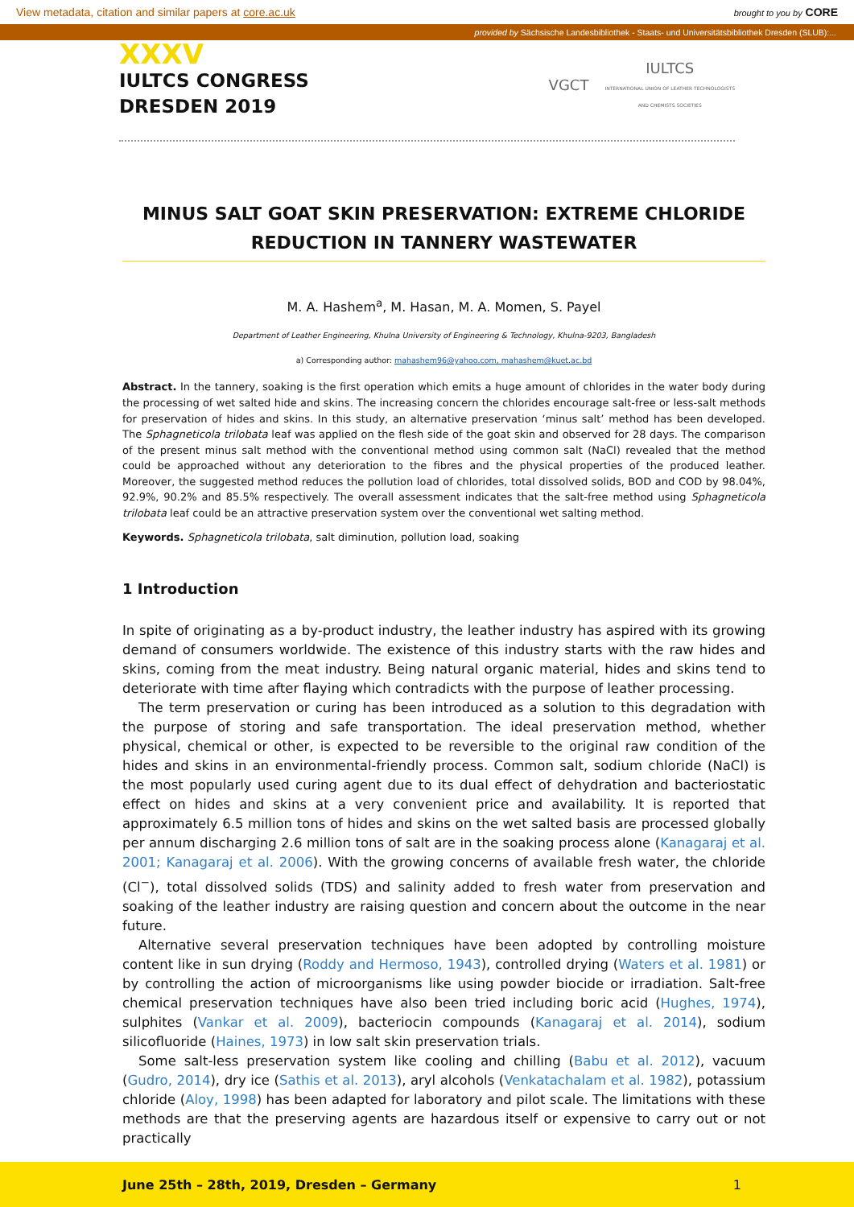View metadata, citation and similar papers at core.ac.uk brought to you by CORE
provided by Sächsische Landesbibliothek - Staats- und Universitätsbibliothek Dresden (SLUB):...
XXXV
IULTCS CONGRESS
DRESDEN 2019
VGCT IULTCS
INTERNATIONAL UNION OF LEATHER TECHNOLOGISTS
AND CHEMISTS SOCIETIES
MINUS SALT GOAT SKIN PRESERVATION: EXTREME CHLORIDE REDUCTION IN TANNERY WASTEWATER
M. A. Hashem<sup>a</sup>, M. Hasan, M. A. Momen, S. Payel
Department of Leather Engineering, Khulna University of Engineering & Technology, Khulna-9203, Bangladesh
a) Corresponding author: mahashem96@yahoo.com, mahashem@kuet.ac.bd
Abstract. In the tannery, soaking is the first operation which emits a huge amount of chlorides in the water body during the processing of wet salted hide and skins. The increasing concern the chlorides encourage salt-free or less-salt methods for preservation of hides and skins. In this study, an alternative preservation ‘minus salt’ method has been developed. The Sphagneticola trilobata leaf was applied on the flesh side of the goat skin and observed for 28 days. The comparison of the present minus salt method with the conventional method using common salt (NaCl) revealed that the method could be approached without any deterioration to the fibres and the physical properties of the produced leather. Moreover, the suggested method reduces the pollution load of chlorides, total dissolved solids, BOD and COD by 98.04%, 92.9%, 90.2% and 85.5% respectively. The overall assessment indicates that the salt-free method using Sphagneticola trilobata leaf could be an attractive preservation system over the conventional wet salting method.
Keywords. Sphagneticola trilobata, salt diminution, pollution load, soaking
1 Introduction
In spite of originating as a by-product industry, the leather industry has aspired with its growing demand of consumers worldwide. The existence of this industry starts with the raw hides and skins, coming from the meat industry. Being natural organic material, hides and skins tend to deteriorate with time after flaying which contradicts with the purpose of leather processing.
The term preservation or curing has been introduced as a solution to this degradation with the purpose of storing and safe transportation. The ideal preservation method, whether physical, chemical or other, is expected to be reversible to the original raw condition of the hides and skins in an environmental-friendly process. Common salt, sodium chloride (NaCl) is the most popularly used curing agent due to its dual effect of dehydration and bacteriostatic effect on hides and skins at a very convenient price and availability. It is reported that approximately 6.5 million tons of hides and skins on the wet salted basis are processed globally per annum discharging 2.6 million tons of salt are in the soaking process alone (Kanagaraj et al. 2001; Kanagaraj et al. 2006). With the growing concerns of available fresh water, the chloride (Cl<sup>−</sup>), total dissolved solids (TDS) and salinity added to fresh water from preservation and soaking of the leather industry are raising question and concern about the outcome in the near future.
Alternative several preservation techniques have been adopted by controlling moisture content like in sun drying (Roddy and Hermoso, 1943), controlled drying (Waters et al. 1981) or by controlling the action of microorganisms like using powder biocide or irradiation. Salt-free chemical preservation techniques have also been tried including boric acid (Hughes, 1974), sulphites (Vankar et al. 2009), bacteriocin compounds (Kanagaraj et al. 2014), sodium silicofluoride (Haines, 1973) in low salt skin preservation trials.
Some salt-less preservation system like cooling and chilling (Babu et al. 2012), vacuum (Gudro, 2014), dry ice (Sathis et al. 2013), aryl alcohols (Venkatachalam et al. 1982), potassium chloride (Aloy, 1998) has been adapted for laboratory and pilot scale. The limitations with these methods are that the preserving agents are hazardous itself or expensive to carry out or not practically
June 25th – 28th, 2019, Dresden – Germany 1